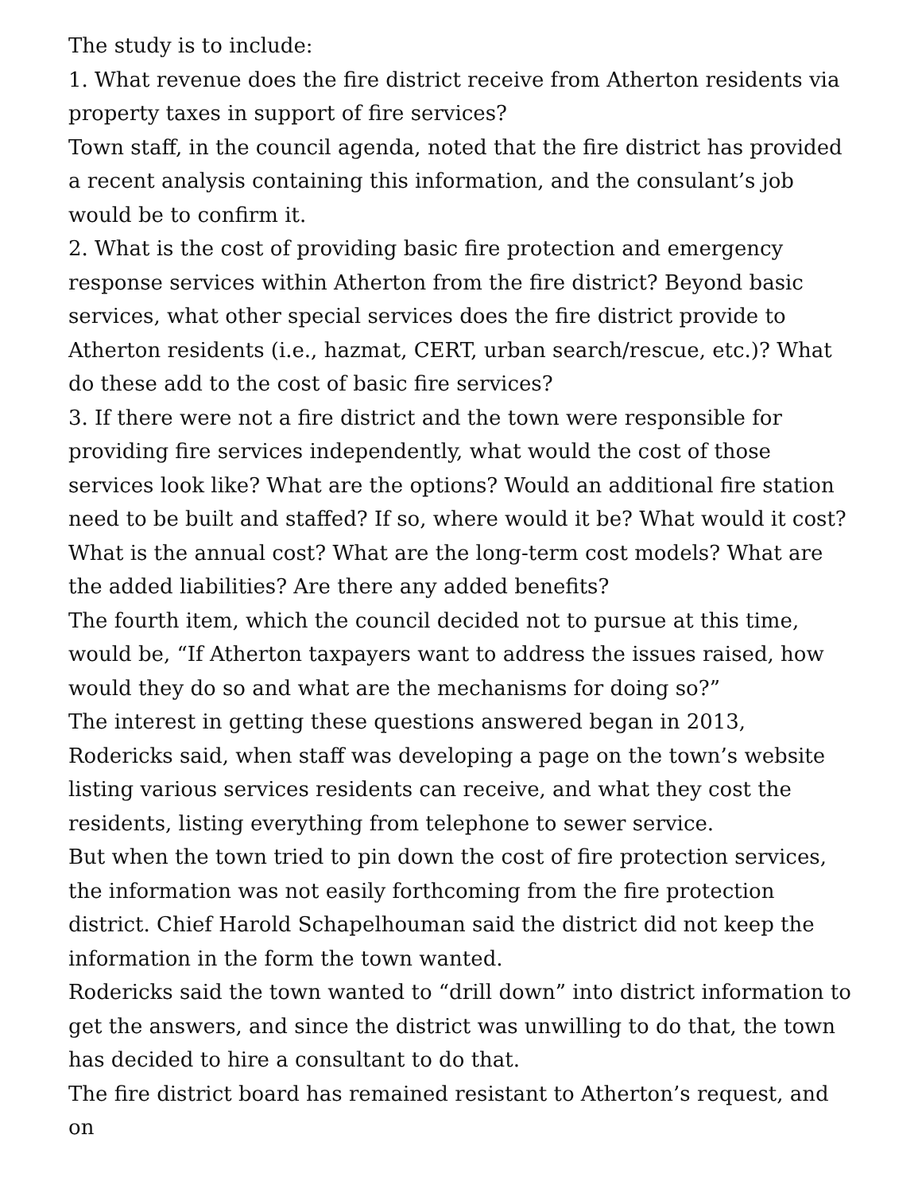The study is to include:
1. What revenue does the fire district receive from Atherton residents via property taxes in support of fire services?
Town staff, in the council agenda, noted that the fire district has provided a recent analysis containing this information, and the consulant’s job would be to confirm it.
2. What is the cost of providing basic fire protection and emergency response services within Atherton from the fire district? Beyond basic services, what other special services does the fire district provide to Atherton residents (i.e., hazmat, CERT, urban search/rescue, etc.)? What do these add to the cost of basic fire services?
3. If there were not a fire district and the town were responsible for providing fire services independently, what would the cost of those services look like? What are the options? Would an additional fire station need to be built and staffed? If so, where would it be? What would it cost? What is the annual cost? What are the long-term cost models? What are the added liabilities? Are there any added benefits?
The fourth item, which the council decided not to pursue at this time, would be, “If Atherton taxpayers want to address the issues raised, how would they do so and what are the mechanisms for doing so?”
The interest in getting these questions answered began in 2013, Rodericks said, when staff was developing a page on the town’s website listing various services residents can receive, and what they cost the residents, listing everything from telephone to sewer service.
But when the town tried to pin down the cost of fire protection services, the information was not easily forthcoming from the fire protection district. Chief Harold Schapelhouman said the district did not keep the information in the form the town wanted.
Rodericks said the town wanted to “drill down” into district information to get the answers, and since the district was unwilling to do that, the town has decided to hire a consultant to do that.
The fire district board has remained resistant to Atherton’s request, and on